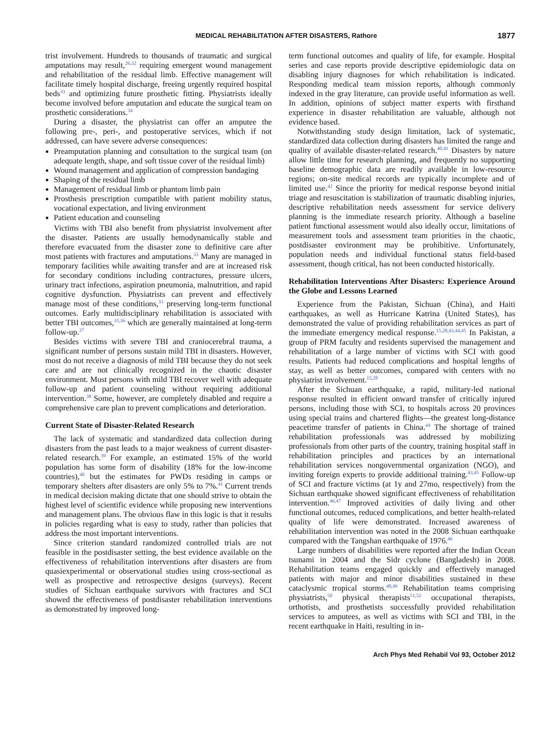MEDICAL REHABILITATION AFTER DISASTERS, Rathore 1877
trist involvement. Hundreds to thousands of traumatic and surgical amputations may result,<sup>26,32</sup> requiring emergent wound management and rehabilitation of the residual limb. Effective management will facilitate timely hospital discharge, freeing urgently required hospital beds<sup>33</sup> and optimizing future prosthetic fitting. Physiatrists ideally become involved before amputation and educate the surgical team on prosthetic considerations.<sup>34</sup>
During a disaster, the physiatrist can offer an amputee the following pre-, peri-, and postoperative services, which if not addressed, can have severe adverse consequences:
Preamputation planning and consultation to the surgical team (on adequate length, shape, and soft tissue cover of the residual limb)
Wound management and application of compression bandaging
Shaping of the residual limb
Management of residual limb or phantom limb pain
Prosthesis prescription compatible with patient mobility status, vocational expectation, and living environment
Patient education and counseling
Victims with TBI also benefit from physiatrist involvement after the disaster. Patients are usually hemodynamically stable and therefore evacuated from the disaster zone to definitive care after most patients with fractures and amputations.<sup>33</sup> Many are managed in temporary facilities while awaiting transfer and are at increased risk for secondary conditions including contractures, pressure ulcers, urinary tract infections, aspiration pneumonia, malnutrition, and rapid cognitive dysfunction. Physiatrists can prevent and effectively manage most of these conditions,<sup>33</sup> preserving long-term functional outcomes. Early multidisciplinary rehabilitation is associated with better TBI outcomes,<sup>35,36</sup> which are generally maintained at long-term follow-up.<sup>37</sup>
Besides victims with severe TBI and craniocerebral trauma, a significant number of persons sustain mild TBI in disasters. However, most do not receive a diagnosis of mild TBI because they do not seek care and are not clinically recognized in the chaotic disaster environment. Most persons with mild TBI recover well with adequate follow-up and patient counseling without requiring additional intervention.<sup>38</sup> Some, however, are completely disabled and require a comprehensive care plan to prevent complications and deterioration.
Current State of Disaster-Related Research
The lack of systematic and standardized data collection during disasters from the past leads to a major weakness of current disaster-related research.<sup>39</sup> For example, an estimated 15% of the world population has some form of disability (18% for the low-income countries),<sup>40</sup> but the estimates for PWDs residing in camps or temporary shelters after disasters are only 5% to 7%.<sup>41</sup> Current trends in medical decision making dictate that one should strive to obtain the highest level of scientific evidence while proposing new interventions and management plans. The obvious flaw in this logic is that it results in policies regarding what is easy to study, rather than policies that address the most important interventions.
Since criterion standard randomized controlled trials are not feasible in the postdisaster setting, the best evidence available on the effectiveness of rehabilitation interventions after disasters are from quasiexperimental or observational studies using cross-sectional as well as prospective and retrospective designs (surveys). Recent studies of Sichuan earthquake survivors with fractures and SCI showed the effectiveness of postdisaster rehabilitation interventions as demonstrated by improved long-
term functional outcomes and quality of life, for example. Hospital series and case reports provide descriptive epidemiologic data on disabling injury diagnoses for which rehabilitation is indicated. Responding medical team mission reports, although commonly indexed in the gray literature, can provide useful information as well. In addition, opinions of subject matter experts with firsthand experience in disaster rehabilitation are valuable, although not evidence based.
Notwithstanding study design limitation, lack of systematic, standardized data collection during disasters has limited the range and quality of available disaster-related research.<sup>40,41</sup> Disasters by nature allow little time for research planning, and frequently no supporting baseline demographic data are readily available in low-resource regions; on-site medical records are typically incomplete and of limited use.<sup>42</sup> Since the priority for medical response beyond initial triage and resuscitation is stabilization of traumatic disabling injuries, descriptive rehabilitation needs assessment for service delivery planning is the immediate research priority. Although a baseline patient functional assessment would also ideally occur, limitations of measurement tools and assessment team priorities in the chaotic, postdisaster environment may be prohibitive. Unfortunately, population needs and individual functional status field-based assessment, though critical, has not been conducted historically.
Rehabilitation Interventions After Disasters: Experience Around the Globe and Lessons Learned
Experience from the Pakistan, Sichuan (China), and Haiti earthquakes, as well as Hurricane Katrina (United States), has demonstrated the value of providing rehabilitation services as part of the immediate emergency medical response.<sup>15,28,43,44,45</sup> In Pakistan, a group of PRM faculty and residents supervised the management and rehabilitation of a large number of victims with SCI with good results. Patients had reduced complications and hospital lengths of stay, as well as better outcomes, compared with centers with no physiatrist involvement.<sup>15,28</sup>
After the Sichuan earthquake, a rapid, military-led national response resulted in efficient onward transfer of critically injured persons, including those with SCI, to hospitals across 20 provinces using special trains and chartered flights—the greatest long-distance peacetime transfer of patients in China.<sup>44</sup> The shortage of trained rehabilitation professionals was addressed by mobilizing professionals from other parts of the country, training hospital staff in rehabilitation principles and practices by an international rehabilitation services nongovernmental organization (NGO), and inviting foreign experts to provide additional training.<sup>43,45</sup> Follow-up of SCI and fracture victims (at 1y and 27mo, respectively) from the Sichuan earthquake showed significant effectiveness of rehabilitation intervention.<sup>46,47</sup> Improved activities of daily living and other functional outcomes, reduced complications, and better health-related quality of life were demonstrated. Increased awareness of rehabilitation intervention was noted in the 2008 Sichuan earthquake compared with the Tangshan earthquake of 1976.<sup>46</sup>
Large numbers of disabilities were reported after the Indian Ocean tsunami in 2004 and the Sidr cyclone (Bangladesh) in 2008. Rehabilitation teams engaged quickly and effectively managed patients with major and minor disabilities sustained in these cataclysmic tropical storms.<sup>48,49</sup> Rehabilitation teams comprising physiatrists,<sup>50</sup> physical therapists<sup>51,52</sup> occupational therapists, orthotists, and prosthetists successfully provided rehabilitation services to amputees, as well as victims with SCI and TBI, in the recent earthquake in Haiti, resulting in in-
Arch Phys Med Rehabil Vol 93, October 2012